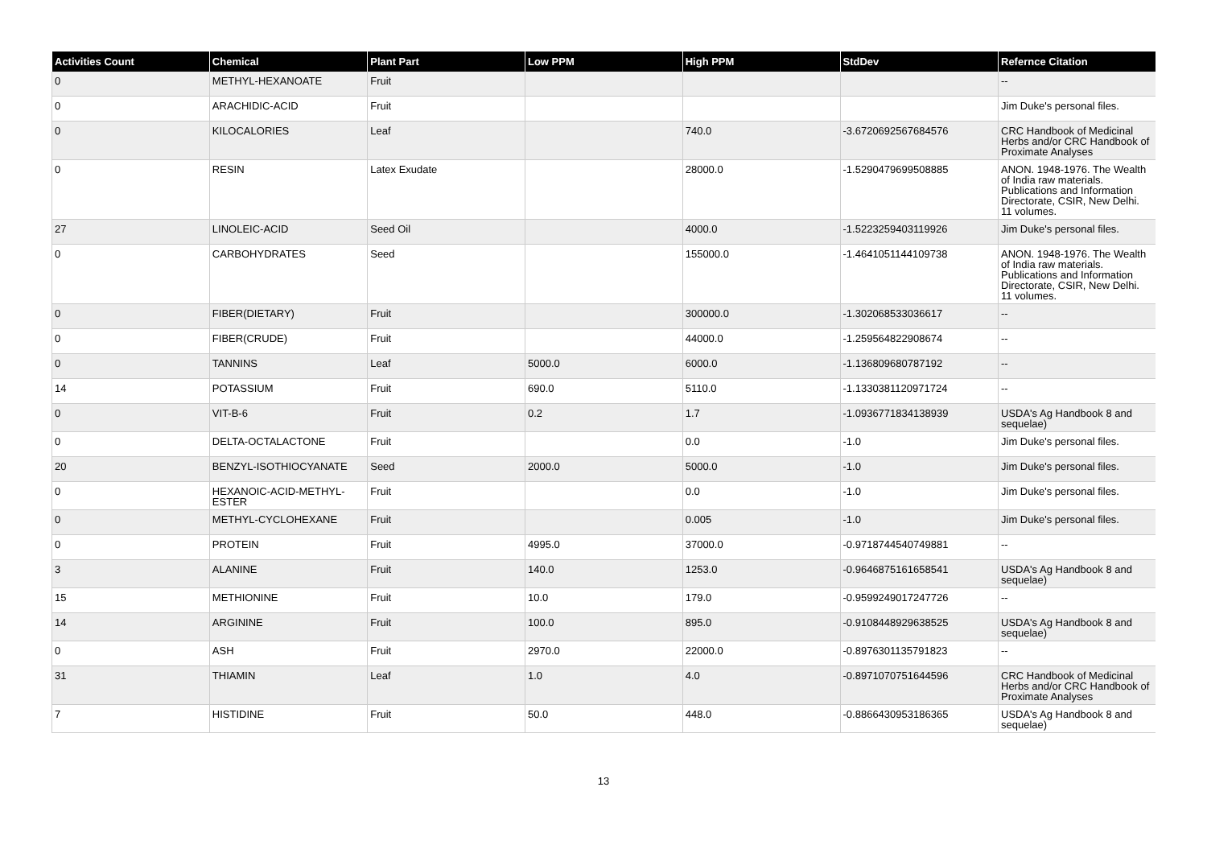| Activities Count | Chemical | Plant Part | Low PPM | High PPM | StdDev | Refernce Citation |
| --- | --- | --- | --- | --- | --- | --- |
| 0 | METHYL-HEXANOATE | Fruit | | | | -- |
| 0 | ARACHIDIC-ACID | Fruit | | | | Jim Duke's personal files. |
| 0 | KILOCALORIES | Leaf | | 740.0 | -3.6720692567684576 | CRC Handbook of Medicinal Herbs and/or CRC Handbook of Proximate Analyses |
| 0 | RESIN | Latex Exudate | | 28000.0 | -1.5290479699508885 | ANON. 1948-1976. The Wealth of India raw materials. Publications and Information Directorate, CSIR, New Delhi. 11 volumes. |
| 27 | LINOLEIC-ACID | Seed Oil | | 4000.0 | -1.5223259403119926 | Jim Duke's personal files. |
| 0 | CARBOHYDRATES | Seed | | 155000.0 | -1.4641051144109738 | ANON. 1948-1976. The Wealth of India raw materials. Publications and Information Directorate, CSIR, New Delhi. 11 volumes. |
| 0 | FIBER(DIETARY) | Fruit | | 300000.0 | -1.302068533036617 | -- |
| 0 | FIBER(CRUDE) | Fruit | | 44000.0 | -1.259564822908674 | -- |
| 0 | TANNINS | Leaf | 5000.0 | 6000.0 | -1.136809680787192 | -- |
| 14 | POTASSIUM | Fruit | 690.0 | 5110.0 | -1.1330381120971724 | -- |
| 0 | VIT-B-6 | Fruit | 0.2 | 1.7 | -1.0936771834138939 | USDA's Ag Handbook 8 and sequelae) |
| 0 | DELTA-OCTALACTONE | Fruit | | 0.0 | -1.0 | Jim Duke's personal files. |
| 20 | BENZYL-ISOTHIOCYANATE | Seed | 2000.0 | 5000.0 | -1.0 | Jim Duke's personal files. |
| 0 | HEXANOIC-ACID-METHYL-ESTER | Fruit | | 0.0 | -1.0 | Jim Duke's personal files. |
| 0 | METHYL-CYCLOHEXANE | Fruit | | 0.005 | -1.0 | Jim Duke's personal files. |
| 0 | PROTEIN | Fruit | 4995.0 | 37000.0 | -0.9718744540749881 | -- |
| 3 | ALANINE | Fruit | 140.0 | 1253.0 | -0.9646875161658541 | USDA's Ag Handbook 8 and sequelae) |
| 15 | METHIONINE | Fruit | 10.0 | 179.0 | -0.9599249017247726 | -- |
| 14 | ARGININE | Fruit | 100.0 | 895.0 | -0.9108448929638525 | USDA's Ag Handbook 8 and sequelae) |
| 0 | ASH | Fruit | 2970.0 | 22000.0 | -0.8976301135791823 | -- |
| 31 | THIAMIN | Leaf | 1.0 | 4.0 | -0.8971070751644596 | CRC Handbook of Medicinal Herbs and/or CRC Handbook of Proximate Analyses |
| 7 | HISTIDINE | Fruit | 50.0 | 448.0 | -0.8866430953186365 | USDA's Ag Handbook 8 and sequelae) |
13